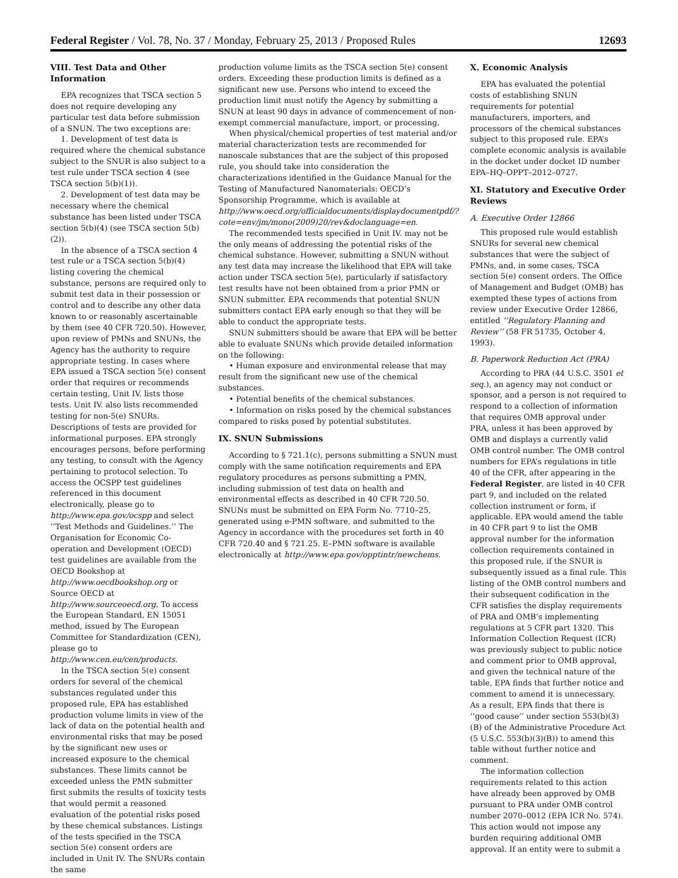Federal Register / Vol. 78, No. 37 / Monday, February 25, 2013 / Proposed Rules 12693
VIII. Test Data and Other Information
EPA recognizes that TSCA section 5 does not require developing any particular test data before submission of a SNUN. The two exceptions are:
1. Development of test data is required where the chemical substance subject to the SNUR is also subject to a test rule under TSCA section 4 (see TSCA section 5(b)(1)).
2. Development of test data may be necessary where the chemical substance has been listed under TSCA section 5(b)(4) (see TSCA section 5(b)(2)).
In the absence of a TSCA section 4 test rule or a TSCA section 5(b)(4) listing covering the chemical substance, persons are required only to submit test data in their possession or control and to describe any other data known to or reasonably ascertainable by them (see 40 CFR 720.50). However, upon review of PMNs and SNUNs, the Agency has the authority to require appropriate testing. In cases where EPA issued a TSCA section 5(e) consent order that requires or recommends certain testing, Unit IV. lists those tests. Unit IV. also lists recommended testing for non-5(e) SNURs. Descriptions of tests are provided for informational purposes. EPA strongly encourages persons, before performing any testing, to consult with the Agency pertaining to protocol selection. To access the OCSPP test guidelines referenced in this document electronically, please go to http://www.epa.gov/ocspp and select ‘‘Test Methods and Guidelines.’’ The Organisation for Economic Co-operation and Development (OECD) test guidelines are available from the OECD Bookshop at http://www.oecdbookshop.org or Source OECD at http://www.sourceoecd.org. To access the European Standard, EN 15051 method, issued by The European Committee for Standardization (CEN), please go to http://www.cen.eu/cen/products.
In the TSCA section 5(e) consent orders for several of the chemical substances regulated under this proposed rule, EPA has established production volume limits in view of the lack of data on the potential health and environmental risks that may be posed by the significant new uses or increased exposure to the chemical substances. These limits cannot be exceeded unless the PMN submitter first submits the results of toxicity tests that would permit a reasoned evaluation of the potential risks posed by these chemical substances. Listings of the tests specified in the TSCA section 5(e) consent orders are included in Unit IV. The SNURs contain the same
production volume limits as the TSCA section 5(e) consent orders. Exceeding these production limits is defined as a significant new use. Persons who intend to exceed the production limit must notify the Agency by submitting a SNUN at least 90 days in advance of commencement of non-exempt commercial manufacture, import, or processing.
When physical/chemical properties of test material and/or material characterization tests are recommended for nanoscale substances that are the subject of this proposed rule, you should take into consideration the characterizations identified in the Guidance Manual for the Testing of Manufactured Nanomaterials: OECD’s Sponsorship Programme, which is available at http://www.oecd.org/officialdocuments/displaydocumentpdf/?cote=env/jm/mono(2009)20/rev&doclanguage=en.
The recommended tests specified in Unit IV. may not be the only means of addressing the potential risks of the chemical substance. However, submitting a SNUN without any test data may increase the likelihood that EPA will take action under TSCA section 5(e), particularly if satisfactory test results have not been obtained from a prior PMN or SNUN submitter. EPA recommends that potential SNUN submitters contact EPA early enough so that they will be able to conduct the appropriate tests.
SNUN submitters should be aware that EPA will be better able to evaluate SNUNs which provide detailed information on the following:
• Human exposure and environmental release that may result from the significant new use of the chemical substances.
• Potential benefits of the chemical substances.
• Information on risks posed by the chemical substances compared to risks posed by potential substitutes.
IX. SNUN Submissions
According to § 721.1(c), persons submitting a SNUN must comply with the same notification requirements and EPA regulatory procedures as persons submitting a PMN, including submission of test data on health and environmental effects as described in 40 CFR 720.50. SNUNs must be submitted on EPA Form No. 7710–25, generated using e-PMN software, and submitted to the Agency in accordance with the procedures set forth in 40 CFR 720.40 and § 721.25. E–PMN software is available electronically at http://www.epa.gov/opptintr/newchems.
X. Economic Analysis
EPA has evaluated the potential costs of establishing SNUN requirements for potential manufacturers, importers, and processors of the chemical substances subject to this proposed rule. EPA’s complete economic analysis is available in the docket under docket ID number EPA–HQ–OPPT–2012–0727.
XI. Statutory and Executive Order Reviews
A. Executive Order 12866
This proposed rule would establish SNURs for several new chemical substances that were the subject of PMNs, and, in some cases, TSCA section 5(e) consent orders. The Office of Management and Budget (OMB) has exempted these types of actions from review under Executive Order 12866, entitled ‘‘Regulatory Planning and Review’’ (58 FR 51735, October 4, 1993).
B. Paperwork Reduction Act (PRA)
According to PRA (44 U.S.C. 3501 et seq.), an agency may not conduct or sponsor, and a person is not required to respond to a collection of information that requires OMB approval under PRA, unless it has been approved by OMB and displays a currently valid OMB control number. The OMB control numbers for EPA’s regulations in title 40 of the CFR, after appearing in the Federal Register, are listed in 40 CFR part 9, and included on the related collection instrument or form, if applicable. EPA would amend the table in 40 CFR part 9 to list the OMB approval number for the information collection requirements contained in this proposed rule, if the SNUR is subsequently issued as a final rule. This listing of the OMB control numbers and their subsequent codification in the CFR satisfies the display requirements of PRA and OMB’s implementing regulations at 5 CFR part 1320. This Information Collection Request (ICR) was previously subject to public notice and comment prior to OMB approval, and given the technical nature of the table, EPA finds that further notice and comment to amend it is unnecessary. As a result, EPA finds that there is ‘‘good cause’’ under section 553(b)(3)(B) of the Administrative Procedure Act (5 U.S.C. 553(b)(3)(B)) to amend this table without further notice and comment.
The information collection requirements related to this action have already been approved by OMB pursuant to PRA under OMB control number 2070–0012 (EPA ICR No. 574). This action would not impose any burden requiring additional OMB approval. If an entity were to submit a